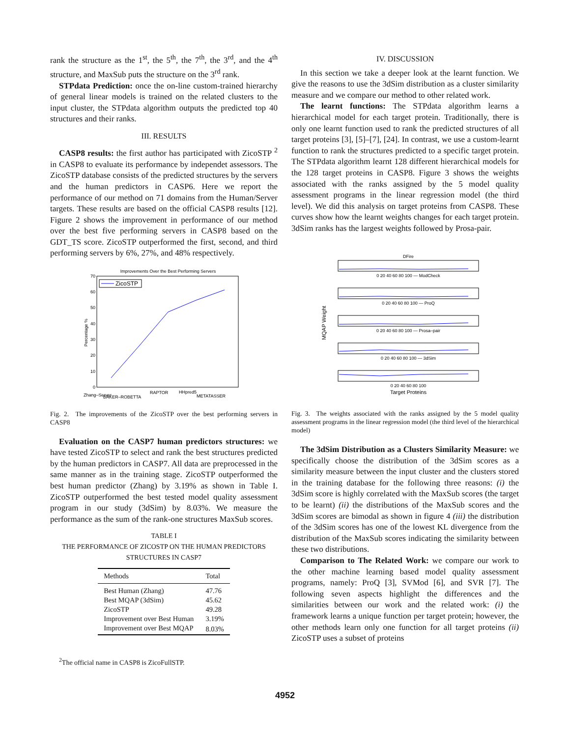rank the structure as the 1<sup>st</sup>, the 5<sup>th</sup>, the 7<sup>th</sup>, the 3<sup>rd</sup>, and the 4<sup>th</sup> structure, and MaxSub puts the structure on the 3<sup>rd</sup> rank.
STPdata Prediction: once the on-line custom-trained hierarchy of general linear models is trained on the related clusters to the input cluster, the STPdata algorithm outputs the predicted top 40 structures and their ranks.
III. RESULTS
CASP8 results: the first author has participated with ZicoSTP <sup>2</sup> in CASP8 to evaluate its performance by independet assessors. The ZicoSTP database consists of the predicted structures by the servers and the human predictors in CASP6. Here we report the performance of our method on 71 domains from the Human/Server targets. These results are based on the official CASP8 results [12]. Figure 2 shows the improvement in performance of our method over the best five performing servers in CASP8 based on the GDT_TS score. ZicoSTP outperformed the first, second, and third performing servers by 6%, 27%, and 48% respectively.
Improvements Over the Best Performing Servers
70
60
50
40
30
20
10
0
Percentage %
ZicoSTP
Zhang–Server
BAKER–ROBETTA
RAPTOR
HHpred5
METATASSER
Fig. 2. The improvements of the ZicoSTP over the best performing servers in CASP8
Evaluation on the CASP7 human predictors structures: we have tested ZicoSTP to select and rank the best structures predicted by the human predictors in CASP7. All data are preprocessed in the same manner as in the training stage. ZicoSTP outperformed the best human predictor (Zhang) by 3.19% as shown in Table I. ZicoSTP outperformed the best tested model quality assessment program in our study (3dSim) by 8.03%. We measure the performance as the sum of the rank-one structures MaxSub scores.
TABLE I
THE PERFORMANCE OF ZICOSTP ON THE HUMAN PREDICTORS
STRUCTURES IN CASP7
| Methods | Total |
| --- | --- |
| Best Human (Zhang) | 47.76 |
| Best MQAP (3dSim) | 45.62 |
| ZicoSTP | 49.28 |
| Improvement over Best Human | 3.19% |
| Improvement over Best MQAP | 8.03% |
<sup>2</sup> The official name in CASP8 is ZicoFullSTP.
IV. DISCUSSION
In this section we take a deeper look at the learnt function. We give the reasons to use the 3dSim distribution as a cluster similarity measure and we compare our method to other related work.
The learnt functions: The STPdata algorithm learns a hierarchical model for each target protein. Traditionally, there is only one learnt function used to rank the predicted structures of all target proteins [3], [5]–[7], [24]. In contrast, we use a custom-learnt function to rank the structures predicted to a specific target protein. The STPdata algorithm learnt 128 different hierarchical models for the 128 target proteins in CASP8. Figure 3 shows the weights associated with the ranks assigned by the 5 model quality assessment programs in the linear regression model (the third level). We did this analysis on target proteins from CASP8. These curves show how the learnt weights changes for each target protein. 3dSim ranks has the largest weights followed by Prosa-pair.
DFire
0 20 40 60 80 100 — ModCheck
0 20 40 60 80 100 — ProQ
0 20 40 60 80 100 — Prosa–pair
0 20 40 60 80 100 — 3dSim
0 20 40 60 80 100
Target Proteins
MQAP Weight
Fig. 3. The weights associated with the ranks assigned by the 5 model quality assessment programs in the linear regression model (the third level of the hierarchical model)
The 3dSim Distribution as a Clusters Similarity Measure: we specifically choose the distribution of the 3dSim scores as a similarity measure between the input cluster and the clusters stored in the training database for the following three reasons: (i) the 3dSim score is highly correlated with the MaxSub scores (the target to be learnt) (ii) the distributions of the MaxSub scores and the 3dSim scores are bimodal as shown in figure 4 (iii) the distribution of the 3dSim scores has one of the lowest KL divergence from the distribution of the MaxSub scores indicating the similarity between these two distributions.
Comparison to The Related Work: we compare our work to the other machine learning based model quality assessment programs, namely: ProQ [3], SVMod [6], and SVR [7]. The following seven aspects highlight the differences and the similarities between our work and the related work: (i) the framework learns a unique function per target protein; however, the other methods learn only one function for all target proteins (ii) ZicoSTP uses a subset of proteins
4952